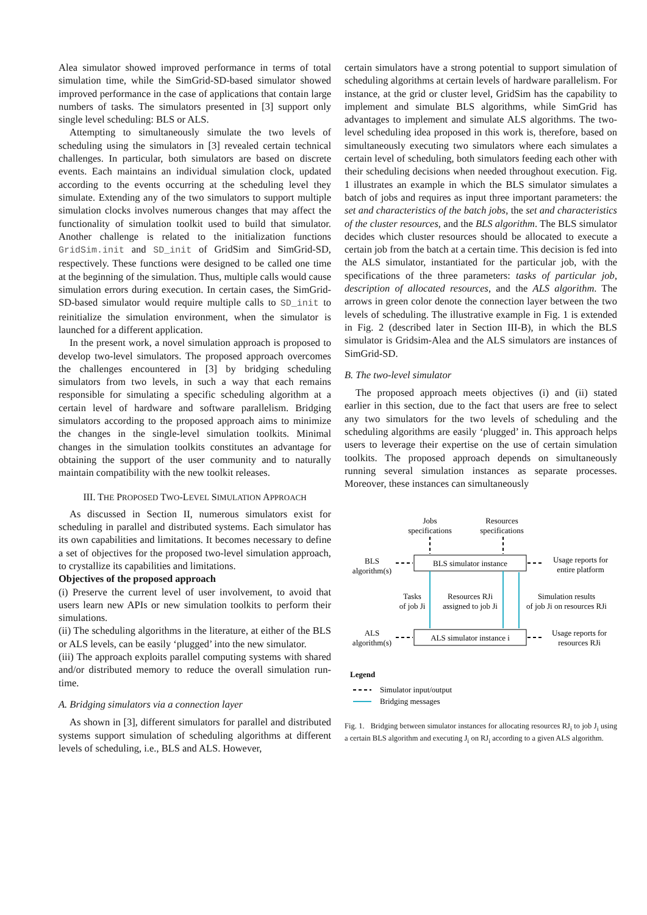Alea simulator showed improved performance in terms of total simulation time, while the SimGrid-SD-based simulator showed improved performance in the case of applications that contain large numbers of tasks. The simulators presented in [3] support only single level scheduling: BLS or ALS.
Attempting to simultaneously simulate the two levels of scheduling using the simulators in [3] revealed certain technical challenges. In particular, both simulators are based on discrete events. Each maintains an individual simulation clock, updated according to the events occurring at the scheduling level they simulate. Extending any of the two simulators to support multiple simulation clocks involves numerous changes that may affect the functionality of simulation toolkit used to build that simulator. Another challenge is related to the initialization functions GridSim.init and SD_init of GridSim and SimGrid-SD, respectively. These functions were designed to be called one time at the beginning of the simulation. Thus, multiple calls would cause simulation errors during execution. In certain cases, the SimGrid-SD-based simulator would require multiple calls to SD_init to reinitialize the simulation environment, when the simulator is launched for a different application.
In the present work, a novel simulation approach is proposed to develop two-level simulators. The proposed approach overcomes the challenges encountered in [3] by bridging scheduling simulators from two levels, in such a way that each remains responsible for simulating a specific scheduling algorithm at a certain level of hardware and software parallelism. Bridging simulators according to the proposed approach aims to minimize the changes in the single-level simulation toolkits. Minimal changes in the simulation toolkits constitutes an advantage for obtaining the support of the user community and to naturally maintain compatibility with the new toolkit releases.
III. THE PROPOSED TWO-LEVEL SIMULATION APPROACH
As discussed in Section II, numerous simulators exist for scheduling in parallel and distributed systems. Each simulator has its own capabilities and limitations. It becomes necessary to define a set of objectives for the proposed two-level simulation approach, to crystallize its capabilities and limitations.
Objectives of the proposed approach
(i) Preserve the current level of user involvement, to avoid that users learn new APIs or new simulation toolkits to perform their simulations.
(ii) The scheduling algorithms in the literature, at either of the BLS or ALS levels, can be easily ‘plugged’ into the new simulator.
(iii) The approach exploits parallel computing systems with shared and/or distributed memory to reduce the overall simulation run-time.
A. Bridging simulators via a connection layer
As shown in [3], different simulators for parallel and distributed systems support simulation of scheduling algorithms at different levels of scheduling, i.e., BLS and ALS. However,
certain simulators have a strong potential to support simulation of scheduling algorithms at certain levels of hardware parallelism. For instance, at the grid or cluster level, GridSim has the capability to implement and simulate BLS algorithms, while SimGrid has advantages to implement and simulate ALS algorithms. The two-level scheduling idea proposed in this work is, therefore, based on simultaneously executing two simulators where each simulates a certain level of scheduling, both simulators feeding each other with their scheduling decisions when needed throughout execution. Fig. 1 illustrates an example in which the BLS simulator simulates a batch of jobs and requires as input three important parameters: the set and characteristics of the batch jobs, the set and characteristics of the cluster resources, and the BLS algorithm. The BLS simulator decides which cluster resources should be allocated to execute a certain job from the batch at a certain time. This decision is fed into the ALS simulator, instantiated for the particular job, with the specifications of the three parameters: tasks of particular job, description of allocated resources, and the ALS algorithm. The arrows in green color denote the connection layer between the two levels of scheduling. The illustrative example in Fig. 1 is extended in Fig. 2 (described later in Section III-B), in which the BLS simulator is Gridsim-Alea and the ALS simulators are instances of SimGrid-SD.
B. The two-level simulator
The proposed approach meets objectives (i) and (ii) stated earlier in this section, due to the fact that users are free to select any two simulators for the two levels of scheduling and the scheduling algorithms are easily ‘plugged’ in. This approach helps users to leverage their expertise on the use of certain simulation toolkits. The proposed approach depends on simultaneously running several simulation instances as separate processes. Moreover, these instances can simultaneously
Jobs
specifications
Resources
specifications
BLS simulator instance
BLS
algorithm(s)
Usage reports for
entire platform
Tasks
of job Ji
Resources RJi
assigned to job Ji
Simulation results
of job Ji on resources RJi
ALS simulator instance i
ALS
algorithm(s)
Usage reports for
resources RJi
Legend
Simulator input/output
Bridging messages
Fig. 1. Bridging between simulator instances for allocating resources RJ<sub>i</sub> to job J<sub>i</sub> using a certain BLS algorithm and executing J<sub>i</sub> on RJ<sub>i</sub> according to a given ALS algorithm.